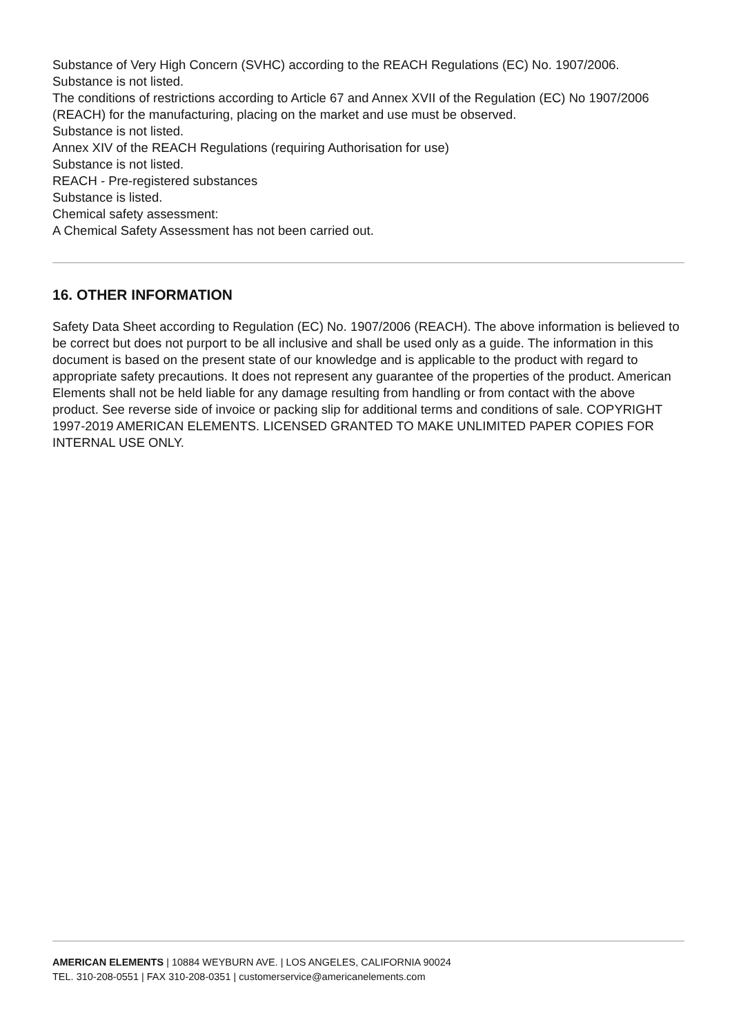Substance of Very High Concern (SVHC) according to the REACH Regulations (EC) No. 1907/2006.
Substance is not listed.
The conditions of restrictions according to Article 67 and Annex XVII of the Regulation (EC) No 1907/2006 (REACH) for the manufacturing, placing on the market and use must be observed.
Substance is not listed.
Annex XIV of the REACH Regulations (requiring Authorisation for use)
Substance is not listed.
REACH - Pre-registered substances
Substance is listed.
Chemical safety assessment:
A Chemical Safety Assessment has not been carried out.
16. OTHER INFORMATION
Safety Data Sheet according to Regulation (EC) No. 1907/2006 (REACH). The above information is believed to be correct but does not purport to be all inclusive and shall be used only as a guide. The information in this document is based on the present state of our knowledge and is applicable to the product with regard to appropriate safety precautions. It does not represent any guarantee of the properties of the product. American Elements shall not be held liable for any damage resulting from handling or from contact with the above product. See reverse side of invoice or packing slip for additional terms and conditions of sale. COPYRIGHT 1997-2019 AMERICAN ELEMENTS. LICENSED GRANTED TO MAKE UNLIMITED PAPER COPIES FOR INTERNAL USE ONLY.
AMERICAN ELEMENTS | 10884 WEYBURN AVE. | LOS ANGELES, CALIFORNIA 90024
TEL. 310-208-0551 | FAX 310-208-0351 | customerservice@americanelements.com